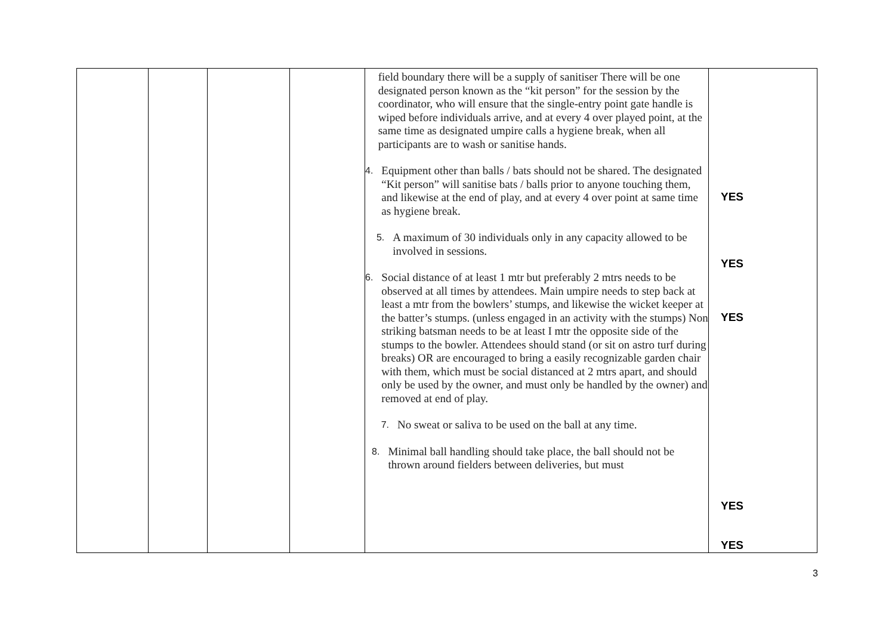| | | | | field boundary there will be a supply of sanitiser There will be one designated person known as the “kit person” for the session by the coordinator, who will ensure that the single-entry point gate handle is wiped before individuals arrive, and at every 4 over played point, at the same time as designated umpire calls a hygiene break, when all participants are to wash or sanitise hands. 4. Equipment other than balls / bats should not be shared. The designated “Kit person” will sanitise bats / balls prior to anyone touching them, and likewise at the end of play, and at every 4 over point at same time as hygiene break. 5. A maximum of 30 individuals only in any capacity allowed to be involved in sessions. 6. Social distance of at least 1 mtr but preferably 2 mtrs needs to be observed at all times by attendees. Main umpire needs to step back at least a mtr from the bowlers’ stumps, and likewise the wicket keeper at the batter’s stumps. (unless engaged in an activity with the stumps) Non striking batsman needs to be at least I mtr the opposite side of the stumps to the bowler. Attendees should stand (or sit on astro turf during breaks) OR are encouraged to bring a easily recognizable garden chair with them, which must be social distanced at 2 mtrs apart, and should only be used by the owner, and must only be handled by the owner) and removed at end of play. 7. No sweat or saliva to be used on the ball at any time. 8. Minimal ball handling should take place, the ball should not be thrown around fielders between deliveries, but must | YES YES YES YES YES |
3